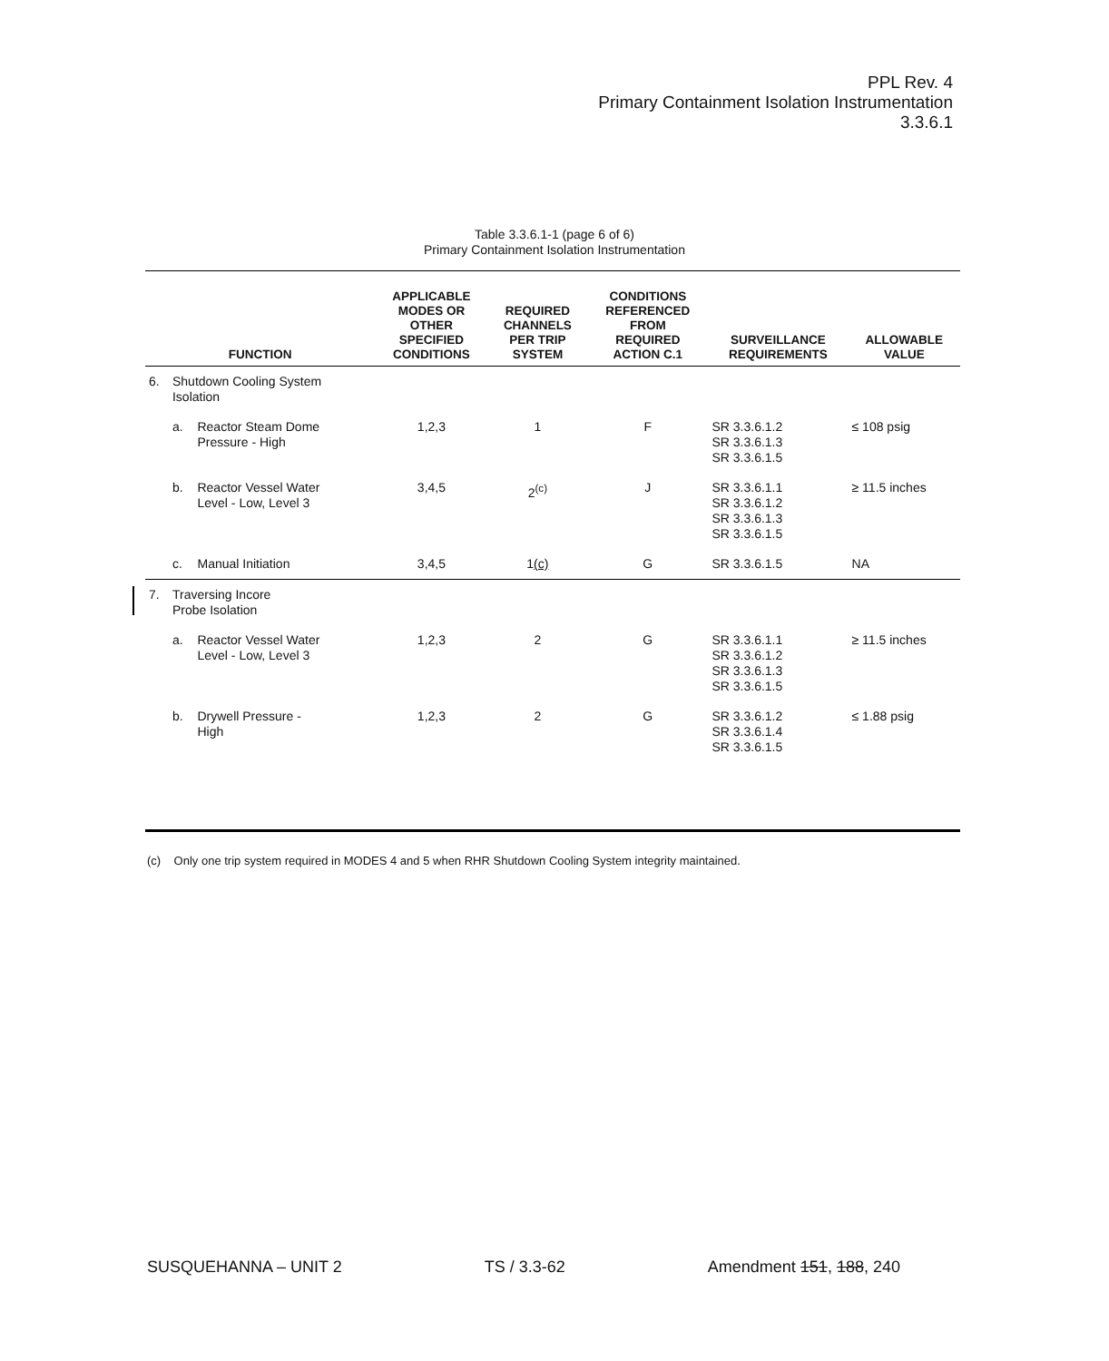PPL Rev. 4
Primary Containment Isolation Instrumentation
3.3.6.1
Table 3.3.6.1-1 (page 6 of 6)
Primary Containment Isolation Instrumentation
| FUNCTION | | | APPLICABLE MODES OR OTHER SPECIFIED CONDITIONS | REQUIRED CHANNELS PER TRIP SYSTEM | CONDITIONS REFERENCED FROM REQUIRED ACTION C.1 | SURVEILLANCE REQUIREMENTS | ALLOWABLE VALUE |
| --- | --- | --- | --- | --- | --- | --- | --- |
| 6. | Shutdown Cooling System Isolation | | | | | | |
| | a. | Reactor Steam Dome Pressure - High | 1,2,3 | 1 | F | SR 3.3.6.1.2 SR 3.3.6.1.3 SR 3.3.6.1.5 | ≤ 108 psig |
| | b. | Reactor Vessel Water Level - Low, Level 3 | 3,4,5 | 2<sup>(c)</sup> | J | SR 3.3.6.1.1 SR 3.3.6.1.2 SR 3.3.6.1.3 SR 3.3.6.1.5 | ≥ 11.5 inches |
| | c. | Manual Initiation | 3,4,5 | 1 (c) | G | SR 3.3.6.1.5 | NA |
| 7. | Traversing Incore Probe Isolation | | | | | | |
| | a. | Reactor Vessel Water Level - Low, Level 3 | 1,2,3 | 2 | G | SR 3.3.6.1.1 SR 3.3.6.1.2 SR 3.3.6.1.3 SR 3.3.6.1.5 | ≥ 11.5 inches |
| | b. | Drywell Pressure - High | 1,2,3 | 2 | G | SR 3.3.6.1.2 SR 3.3.6.1.4 SR 3.3.6.1.5 | ≤ 1.88 psig |
(c) Only one trip system required in MODES 4 and 5 when RHR Shutdown Cooling System integrity maintained.
SUSQUEHANNA – UNIT 2 TS / 3.3-62 Amendment 151, 188, 240